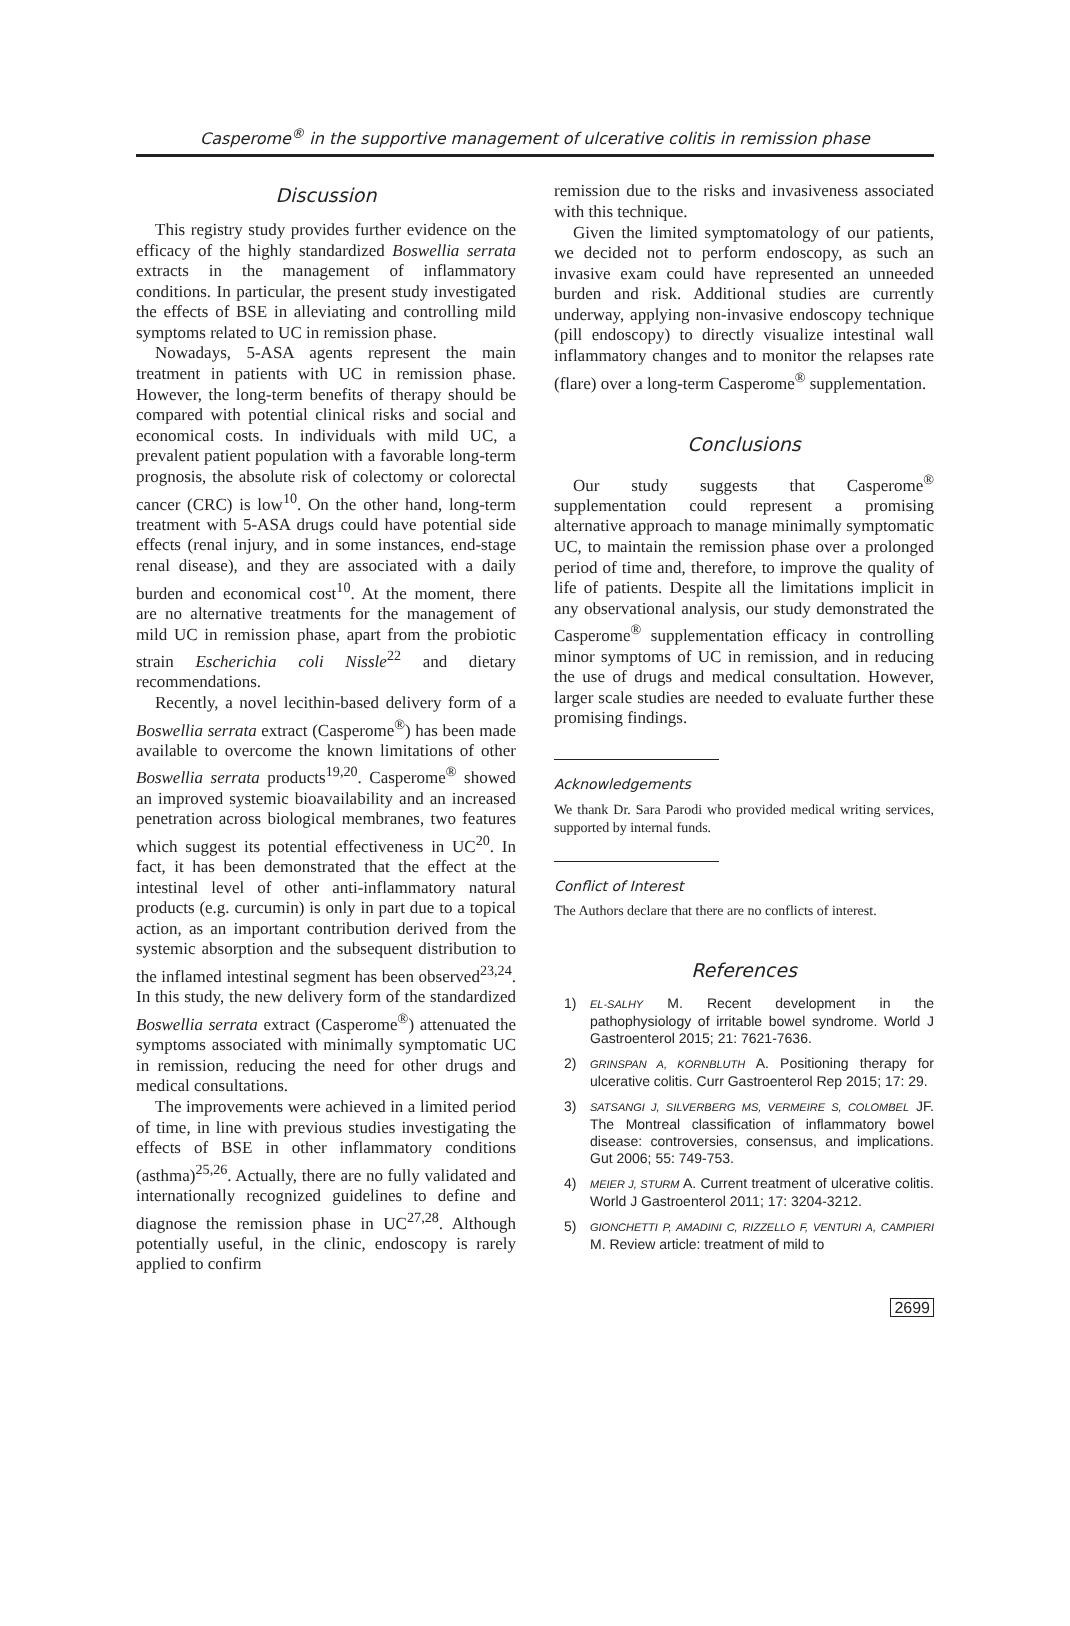Casperome<sup>®</sup> in the supportive management of ulcerative colitis in remission phase
Discussion
This registry study provides further evidence on the efficacy of the highly standardized Boswellia serrata extracts in the management of inflammatory conditions. In particular, the present study investigated the effects of BSE in alleviating and controlling mild symptoms related to UC in remission phase.
Nowadays, 5-ASA agents represent the main treatment in patients with UC in remission phase. However, the long-term benefits of therapy should be compared with potential clinical risks and social and economical costs. In individuals with mild UC, a prevalent patient population with a favorable long-term prognosis, the absolute risk of colectomy or colorectal cancer (CRC) is low<sup>10</sup>. On the other hand, long-term treatment with 5-ASA drugs could have potential side effects (renal injury, and in some instances, end-stage renal disease), and they are associated with a daily burden and economical cost<sup>10</sup>. At the moment, there are no alternative treatments for the management of mild UC in remission phase, apart from the probiotic strain Escherichia coli Nissle<sup>22</sup> and dietary recommendations.
Recently, a novel lecithin-based delivery form of a Boswellia serrata extract (Casperome<sup>®</sup>) has been made available to overcome the known limitations of other Boswellia serrata products<sup>19,20</sup>. Casperome<sup>®</sup> showed an improved systemic bioavailability and an increased penetration across biological membranes, two features which suggest its potential effectiveness in UC<sup>20</sup>. In fact, it has been demonstrated that the effect at the intestinal level of other anti-inflammatory natural products (e.g. curcumin) is only in part due to a topical action, as an important contribution derived from the systemic absorption and the subsequent distribution to the inflamed intestinal segment has been observed<sup>23,24</sup>. In this study, the new delivery form of the standardized Boswellia serrata extract (Casperome<sup>®</sup>) attenuated the symptoms associated with minimally symptomatic UC in remission, reducing the need for other drugs and medical consultations.
The improvements were achieved in a limited period of time, in line with previous studies investigating the effects of BSE in other inflammatory conditions (asthma)<sup>25,26</sup>. Actually, there are no fully validated and internationally recognized guidelines to define and diagnose the remission phase in UC<sup>27,28</sup>. Although potentially useful, in the clinic, endoscopy is rarely applied to confirm
remission due to the risks and invasiveness associated with this technique.
Given the limited symptomatology of our patients, we decided not to perform endoscopy, as such an invasive exam could have represented an unneeded burden and risk. Additional studies are currently underway, applying non-invasive endoscopy technique (pill endoscopy) to directly visualize intestinal wall inflammatory changes and to monitor the relapses rate (flare) over a long-term Casperome<sup>®</sup> supplementation.
Conclusions
Our study suggests that Casperome<sup>®</sup> supplementation could represent a promising alternative approach to manage minimally symptomatic UC, to maintain the remission phase over a prolonged period of time and, therefore, to improve the quality of life of patients. Despite all the limitations implicit in any observational analysis, our study demonstrated the Casperome<sup>®</sup> supplementation efficacy in controlling minor symptoms of UC in remission, and in reducing the use of drugs and medical consultation. However, larger scale studies are needed to evaluate further these promising findings.
Acknowledgements
We thank Dr. Sara Parodi who provided medical writing services, supported by internal funds.
Conflict of Interest
The Authors declare that there are no conflicts of interest.
References
1) EL-SALHY M. Recent development in the pathophysiology of irritable bowel syndrome. World J Gastroenterol 2015; 21: 7621-7636.
2) GRINSPAN A, KORNBLUTH A. Positioning therapy for ulcerative colitis. Curr Gastroenterol Rep 2015; 17: 29.
3) SATSANGI J, SILVERBERG MS, VERMEIRE S, COLOMBEL JF. The Montreal classification of inflammatory bowel disease: controversies, consensus, and implications. Gut 2006; 55: 749-753.
4) MEIER J, STURM A. Current treatment of ulcerative colitis. World J Gastroenterol 2011; 17: 3204-3212.
5) GIONCHETTI P, AMADINI C, RIZZELLO F, VENTURI A, CAMPIERI M. Review article: treatment of mild to
2699